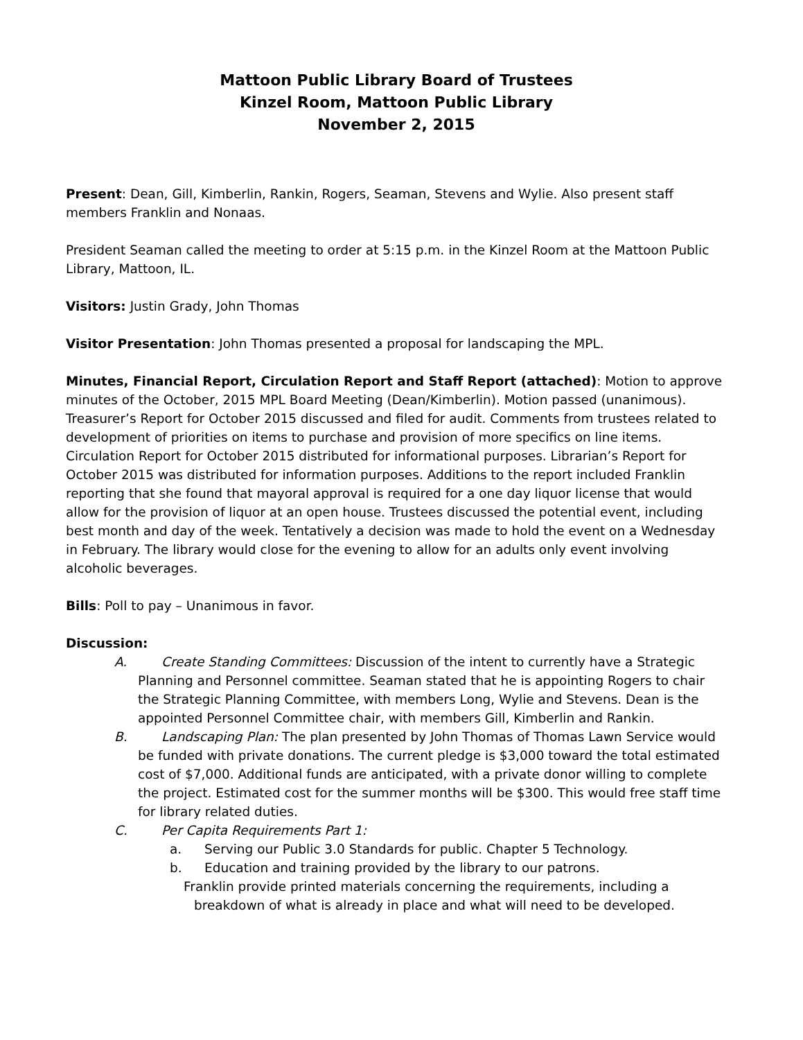Mattoon Public Library Board of Trustees
Kinzel Room, Mattoon Public Library
November 2, 2015
Present: Dean, Gill, Kimberlin, Rankin, Rogers, Seaman, Stevens and Wylie. Also present staff members Franklin and Nonaas.
President Seaman called the meeting to order at 5:15 p.m. in the Kinzel Room at the Mattoon Public Library, Mattoon, IL.
Visitors: Justin Grady, John Thomas
Visitor Presentation: John Thomas presented a proposal for landscaping the MPL.
Minutes, Financial Report, Circulation Report and Staff Report (attached): Motion to approve minutes of the October, 2015 MPL Board Meeting (Dean/Kimberlin). Motion passed (unanimous). Treasurer’s Report for October 2015 discussed and filed for audit. Comments from trustees related to development of priorities on items to purchase and provision of more specifics on line items. Circulation Report for October 2015 distributed for informational purposes. Librarian’s Report for October 2015 was distributed for information purposes. Additions to the report included Franklin reporting that she found that mayoral approval is required for a one day liquor license that would allow for the provision of liquor at an open house. Trustees discussed the potential event, including best month and day of the week. Tentatively a decision was made to hold the event on a Wednesday in February. The library would close for the evening to allow for an adults only event involving alcoholic beverages.
Bills: Poll to pay – Unanimous in favor.
Discussion:
A. Create Standing Committees: Discussion of the intent to currently have a Strategic Planning and Personnel committee. Seaman stated that he is appointing Rogers to chair the Strategic Planning Committee, with members Long, Wylie and Stevens. Dean is the appointed Personnel Committee chair, with members Gill, Kimberlin and Rankin.
B. Landscaping Plan: The plan presented by John Thomas of Thomas Lawn Service would be funded with private donations. The current pledge is $3,000 toward the total estimated cost of $7,000. Additional funds are anticipated, with a private donor willing to complete the project. Estimated cost for the summer months will be $300. This would free staff time for library related duties.
C. Per Capita Requirements Part 1:
a. Serving our Public 3.0 Standards for public. Chapter 5 Technology.
b. Education and training provided by the library to our patrons.
Franklin provide printed materials concerning the requirements, including a breakdown of what is already in place and what will need to be developed.